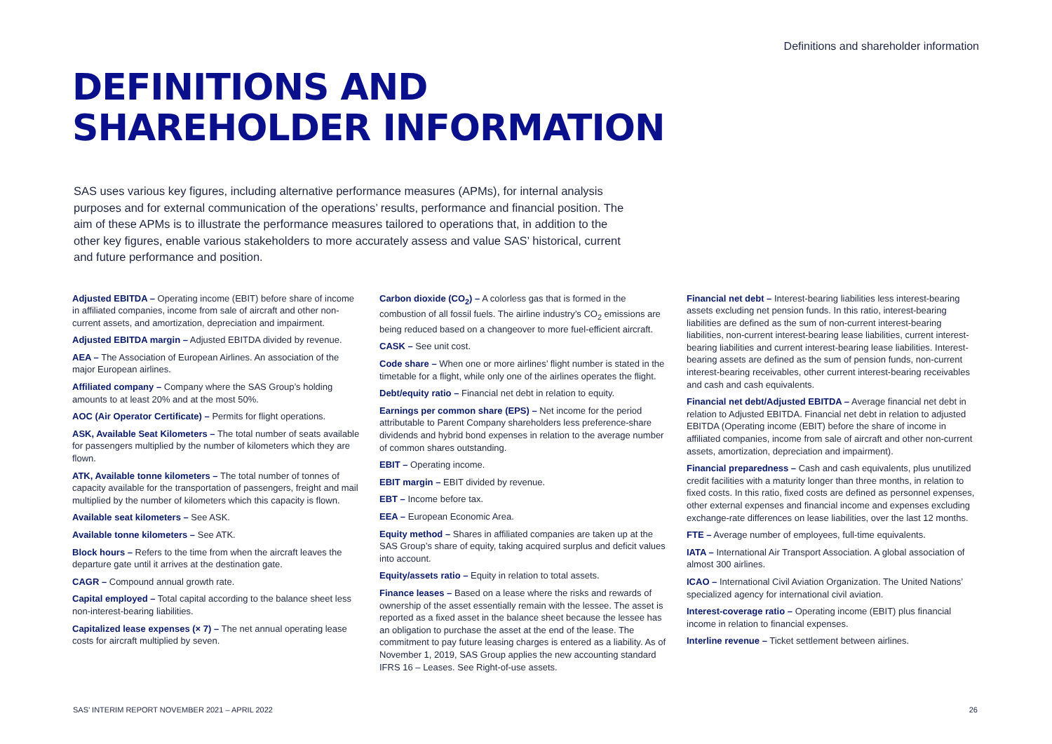Definitions and shareholder information
DEFINITIONS AND
SHAREHOLDER INFORMATION
SAS uses various key figures, including alternative performance measures (APMs), for internal analysis purposes and for external communication of the operations’ results, performance and financial position. The aim of these APMs is to illustrate the performance measures tailored to operations that, in addition to the other key figures, enable various stakeholders to more accurately assess and value SAS’ historical, current and future performance and position.
Adjusted EBITDA – Operating income (EBIT) before share of income in affiliated companies, income from sale of aircraft and other non-current assets, and amortization, depreciation and impairment.
Adjusted EBITDA margin – Adjusted EBITDA divided by revenue.
AEA – The Association of European Airlines. An association of the major European airlines.
Affiliated company – Company where the SAS Group’s holding amounts to at least 20% and at the most 50%.
AOC (Air Operator Certificate) – Permits for flight operations.
ASK, Available Seat Kilometers – The total number of seats available for passengers multiplied by the number of kilometers which they are flown.
ATK, Available tonne kilometers – The total number of tonnes of capacity available for the transportation of passengers, freight and mail multiplied by the number of kilometers which this capacity is flown.
Available seat kilometers – See ASK.
Available tonne kilometers – See ATK.
Block hours – Refers to the time from when the aircraft leaves the departure gate until it arrives at the destination gate.
CAGR – Compound annual growth rate.
Capital employed – Total capital according to the balance sheet less non-interest-bearing liabilities.
Capitalized lease expenses (× 7) – The net annual operating lease costs for aircraft multiplied by seven.
Carbon dioxide (CO<sub>2</sub>) – A colorless gas that is formed in the combustion of all fossil fuels. The airline industry’s CO<sub>2</sub> emissions are being reduced based on a changeover to more fuel-efficient aircraft.
CASK – See unit cost.
Code share – When one or more airlines’ flight number is stated in the timetable for a flight, while only one of the airlines operates the flight.
Debt/equity ratio – Financial net debt in relation to equity.
Earnings per common share (EPS) – Net income for the period attributable to Parent Company shareholders less preference-share dividends and hybrid bond expenses in relation to the average number of common shares outstanding.
EBIT – Operating income.
EBIT margin – EBIT divided by revenue.
EBT – Income before tax.
EEA – European Economic Area.
Equity method – Shares in affiliated companies are taken up at the SAS Group’s share of equity, taking acquired surplus and deficit values into account.
Equity/assets ratio – Equity in relation to total assets.
Finance leases – Based on a lease where the risks and rewards of ownership of the asset essentially remain with the lessee. The asset is reported as a fixed asset in the balance sheet because the lessee has an obligation to purchase the asset at the end of the lease. The commitment to pay future leasing charges is entered as a liability. As of November 1, 2019, SAS Group applies the new accounting standard IFRS 16 – Leases. See Right-of-use assets.
Financial net debt – Interest-bearing liabilities less interest-bearing assets excluding net pension funds. In this ratio, interest-bearing liabilities are defined as the sum of non-current interest-bearing liabilities, non-current interest-bearing lease liabilities, current interest-bearing liabilities and current interest-bearing lease liabilities. Interest-bearing assets are defined as the sum of pension funds, non-current interest-bearing receivables, other current interest-bearing receivables and cash and cash equivalents.
Financial net debt/Adjusted EBITDA – Average financial net debt in relation to Adjusted EBITDA. Financial net debt in relation to adjusted EBITDA (Operating income (EBIT) before the share of income in affiliated companies, income from sale of aircraft and other non-current assets, amortization, depreciation and impairment).
Financial preparedness – Cash and cash equivalents, plus unutilized credit facilities with a maturity longer than three months, in relation to fixed costs. In this ratio, fixed costs are defined as personnel expenses, other external expenses and financial income and expenses excluding exchange-rate differences on lease liabilities, over the last 12 months.
FTE – Average number of employees, full-time equivalents.
IATA – International Air Transport Association. A global association of almost 300 airlines.
ICAO – International Civil Aviation Organization. The United Nations’ specialized agency for international civil aviation.
Interest-coverage ratio – Operating income (EBIT) plus financial income in relation to financial expenses.
Interline revenue – Ticket settlement between airlines.
SAS’ INTERIM REPORT NOVEMBER 2021 – APRIL 2022 26